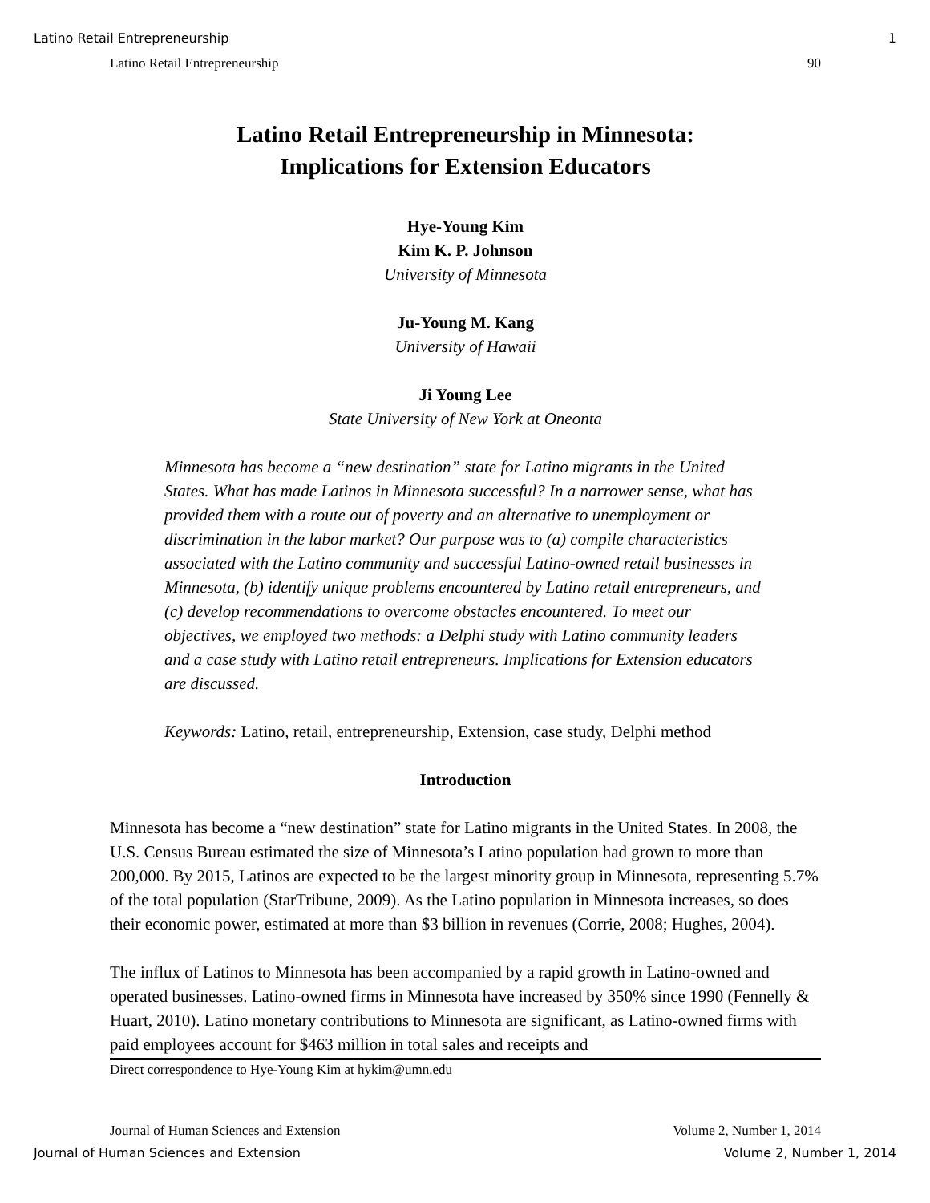Latino Retail Entrepreneurship 1
Latino Retail Entrepreneurship 90
Latino Retail Entrepreneurship in Minnesota:
Implications for Extension Educators
Hye-Young Kim
Kim K. P. Johnson
University of Minnesota
Ju-Young M. Kang
University of Hawaii
Ji Young Lee
State University of New York at Oneonta
Minnesota has become a “new destination” state for Latino migrants in the United States. What has made Latinos in Minnesota successful? In a narrower sense, what has provided them with a route out of poverty and an alternative to unemployment or discrimination in the labor market? Our purpose was to (a) compile characteristics associated with the Latino community and successful Latino-owned retail businesses in Minnesota, (b) identify unique problems encountered by Latino retail entrepreneurs, and (c) develop recommendations to overcome obstacles encountered. To meet our objectives, we employed two methods: a Delphi study with Latino community leaders and a case study with Latino retail entrepreneurs. Implications for Extension educators are discussed.
Keywords: Latino, retail, entrepreneurship, Extension, case study, Delphi method
Introduction
Minnesota has become a “new destination” state for Latino migrants in the United States. In 2008, the U.S. Census Bureau estimated the size of Minnesota’s Latino population had grown to more than 200,000. By 2015, Latinos are expected to be the largest minority group in Minnesota, representing 5.7% of the total population (StarTribune, 2009). As the Latino population in Minnesota increases, so does their economic power, estimated at more than $3 billion in revenues (Corrie, 2008; Hughes, 2004).
The influx of Latinos to Minnesota has been accompanied by a rapid growth in Latino-owned and operated businesses. Latino-owned firms in Minnesota have increased by 350% since 1990 (Fennelly & Huart, 2010). Latino monetary contributions to Minnesota are significant, as Latino-owned firms with paid employees account for $463 million in total sales and receipts and
Direct correspondence to Hye-Young Kim at hykim@umn.edu
Journal of Human Sciences and Extension Volume 2, Number 1, 2014
Journal of Human Sciences and Extension Volume 2, Number 1, 2014